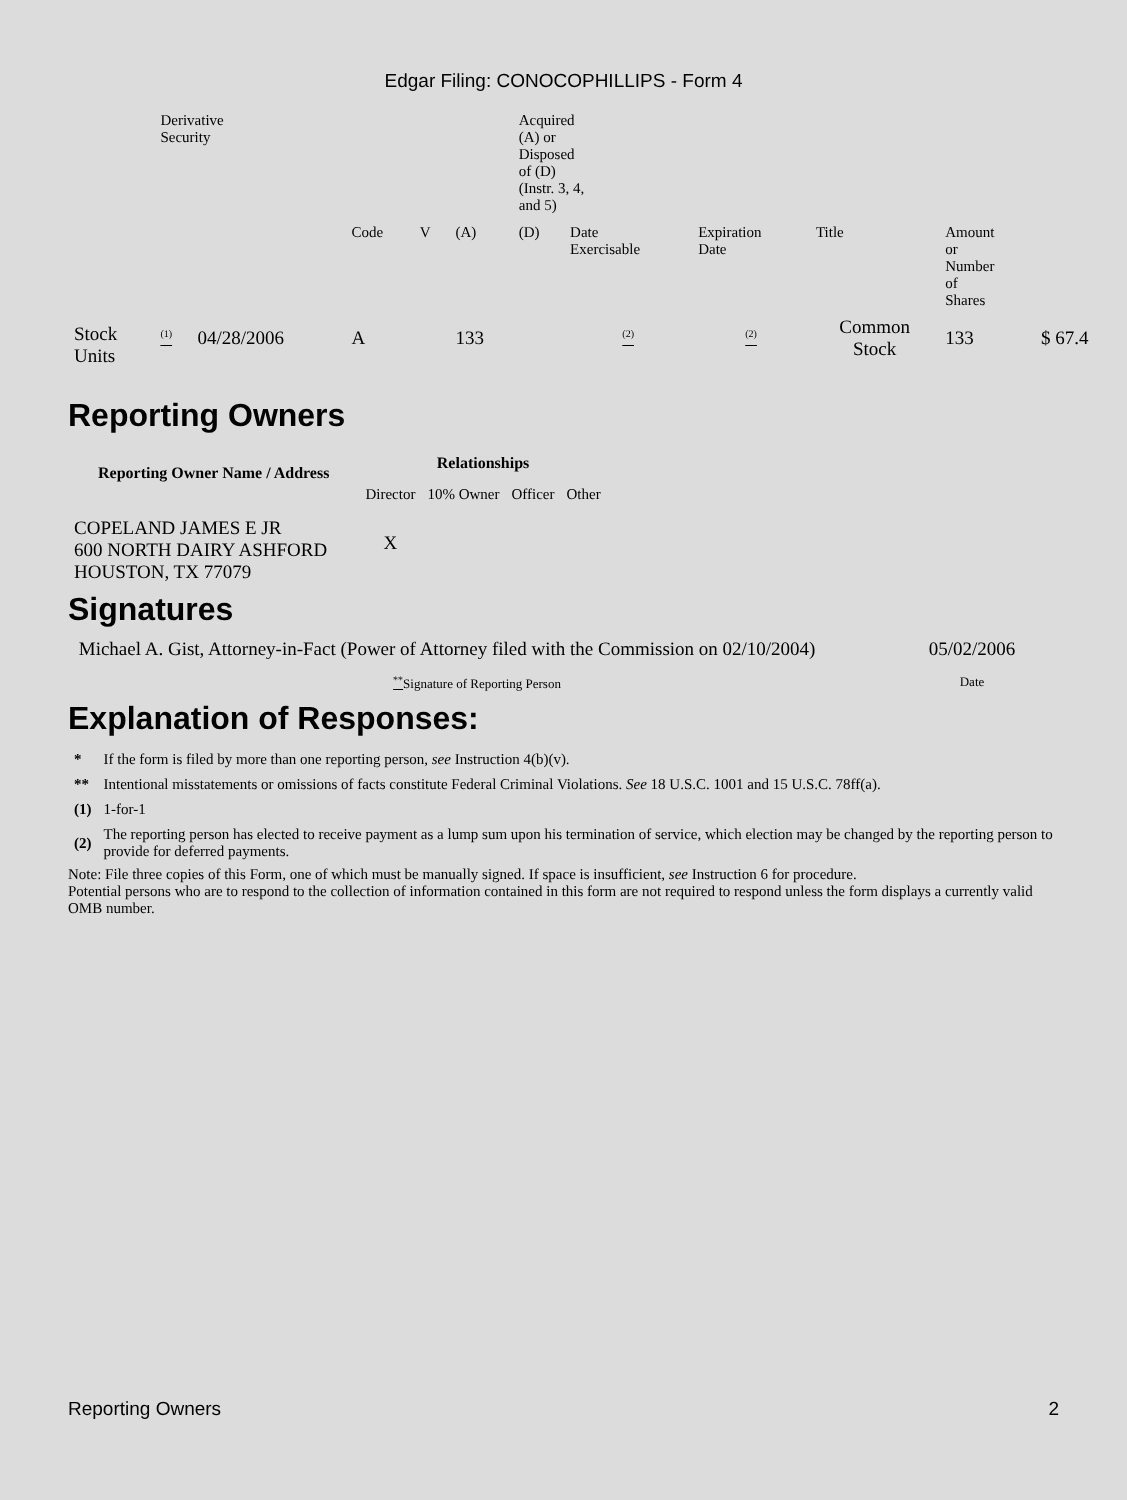Edgar Filing: CONOCOPHILLIPS - Form 4
| | Derivative Security | | | | | Acquired (A) or Disposed of (D) (Instr. 3, 4, and 5) | | | | | |
| | | | Code | V | (A) | (D) | Date Exercisable | Expiration Date | Title | Amount or Number of Shares | |
| Stock Units | <sup>(1)</sup> | 04/28/2006 | A | | 133 | | <sup>(2)</sup> | <sup>(2)</sup> | Common Stock | 133 | $ 67.4 |
Reporting Owners
| Reporting Owner Name / Address | Relationships | | | |
| --- | --- | --- | --- | --- |
| | Director | 10% Owner | Officer | Other |
| COPELAND JAMES E JR 600 NORTH DAIRY ASHFORD HOUSTON, TX 77079 | X | | | |
Signatures
| Michael A. Gist, Attorney-in-Fact (Power of Attorney filed with the Commission on 02/10/2004) | 05/02/2006 |
| <sup>**</sup> Signature of Reporting Person | Date |
Explanation of Responses:
| * | If the form is filed by more than one reporting person, see Instruction 4(b)(v). |
| ** | Intentional misstatements or omissions of facts constitute Federal Criminal Violations. See 18 U.S.C. 1001 and 15 U.S.C. 78ff(a). |
| (1) | 1-for-1 |
| (2) | The reporting person has elected to receive payment as a lump sum upon his termination of service, which election may be changed by the reporting person to provide for deferred payments. |
Note: File three copies of this Form, one of which must be manually signed. If space is insufficient, see Instruction 6 for procedure.
Potential persons who are to respond to the collection of information contained in this form are not required to respond unless the form displays a currently valid OMB number.
Reporting Owners 2